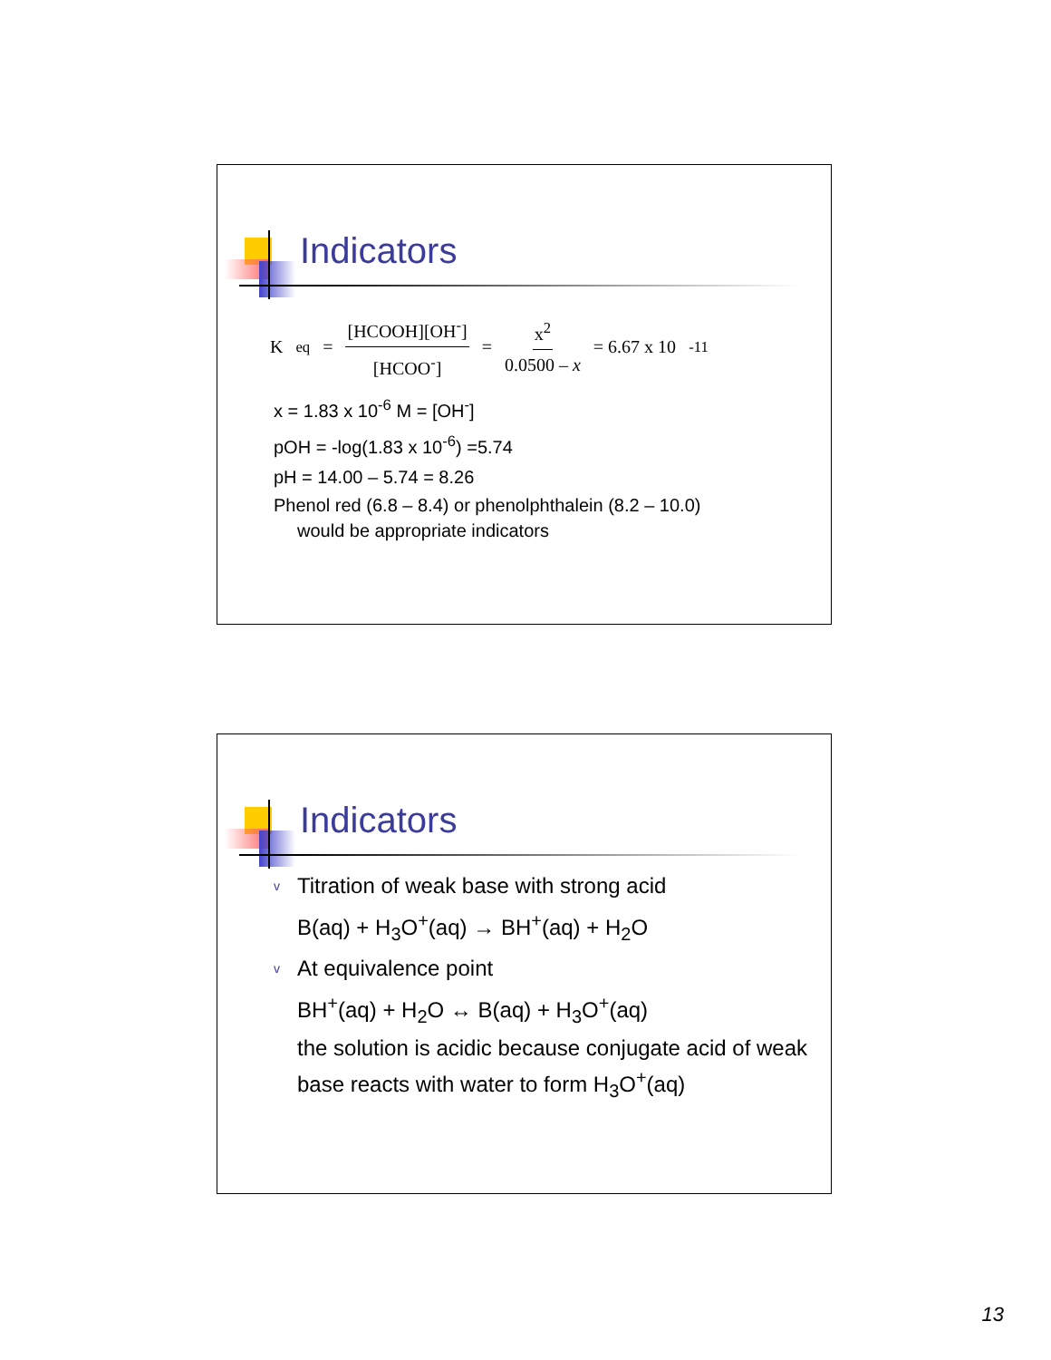Indicators
K<sub>eq</sub> = [HCOOH][OH<sup>-</sup>] [HCOO<sup>-</sup>] = x<sup>2</sup> 0.0500 – x = 6.67 x 10<sup>-11</sup>
x = 1.83 x 10<sup>-6</sup> M = [OH<sup>-</sup>]
pOH = -log(1.83 x 10<sup>-6</sup>) =5.74
pH = 14.00 – 5.74 = 8.26
Phenol red (6.8 – 8.4) or phenolphthalein (8.2 – 10.0)
would be appropriate indicators
Indicators
v Titration of weak base with strong acid
B(aq) + H<sub>3</sub>O<sup>+</sup>(aq) → BH<sup>+</sup>(aq) + H<sub>2</sub>O
v At equivalence point
BH<sup>+</sup>(aq) + H<sub>2</sub>O ↔ B(aq) + H<sub>3</sub>O<sup>+</sup>(aq)
the solution is acidic because conjugate acid of weak base reacts with water to form H<sub>3</sub>O<sup>+</sup>(aq)
13